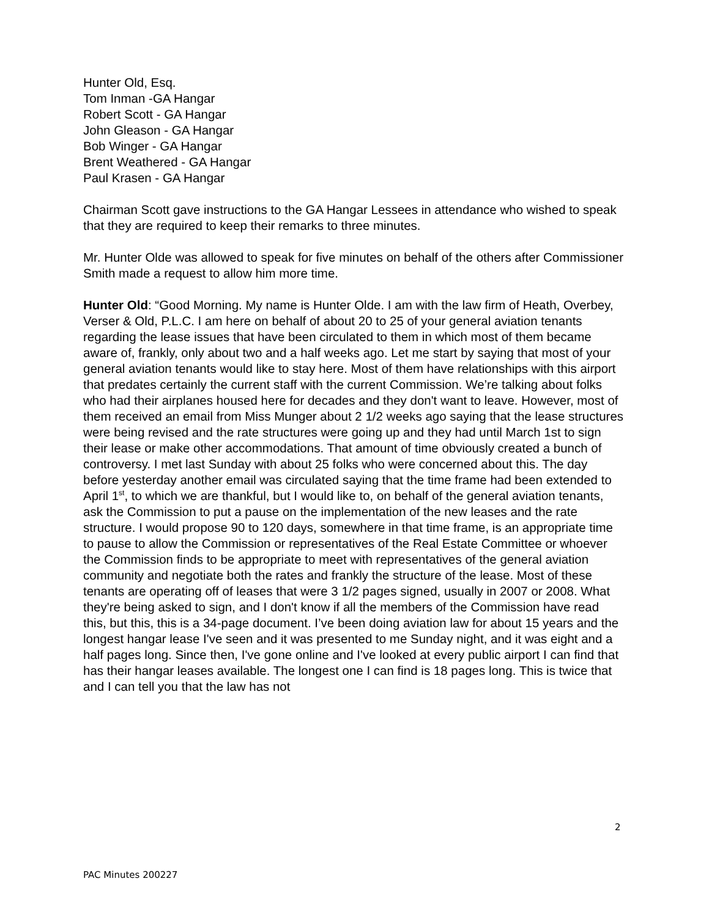Hunter Old, Esq.
Tom Inman -GA Hangar
Robert Scott - GA Hangar
John Gleason - GA Hangar
Bob Winger - GA Hangar
Brent Weathered - GA Hangar
Paul Krasen - GA Hangar
Chairman Scott gave instructions to the GA Hangar Lessees in attendance who wished to speak that they are required to keep their remarks to three minutes.
Mr. Hunter Olde was allowed to speak for five minutes on behalf of the others after Commissioner Smith made a request to allow him more time.
Hunter Old: “Good Morning. My name is Hunter Olde. I am with the law firm of Heath, Overbey, Verser & Old, P.L.C. I am here on behalf of about 20 to 25 of your general aviation tenants regarding the lease issues that have been circulated to them in which most of them became aware of, frankly, only about two and a half weeks ago. Let me start by saying that most of your general aviation tenants would like to stay here. Most of them have relationships with this airport that predates certainly the current staff with the current Commission. We’re talking about folks who had their airplanes housed here for decades and they don't want to leave. However, most of them received an email from Miss Munger about 2 1/2 weeks ago saying that the lease structures were being revised and the rate structures were going up and they had until March 1st to sign their lease or make other accommodations. That amount of time obviously created a bunch of controversy. I met last Sunday with about 25 folks who were concerned about this. The day before yesterday another email was circulated saying that the time frame had been extended to April 1<sup>st</sup>, to which we are thankful, but I would like to, on behalf of the general aviation tenants, ask the Commission to put a pause on the implementation of the new leases and the rate structure. I would propose 90 to 120 days, somewhere in that time frame, is an appropriate time to pause to allow the Commission or representatives of the Real Estate Committee or whoever the Commission finds to be appropriate to meet with representatives of the general aviation community and negotiate both the rates and frankly the structure of the lease. Most of these tenants are operating off of leases that were 3 1/2 pages signed, usually in 2007 or 2008. What they're being asked to sign, and I don't know if all the members of the Commission have read this, but this, this is a 34-page document. I’ve been doing aviation law for about 15 years and the longest hangar lease I've seen and it was presented to me Sunday night, and it was eight and a half pages long. Since then, I've gone online and I've looked at every public airport I can find that has their hangar leases available. The longest one I can find is 18 pages long. This is twice that and I can tell you that the law has not
2
PAC Minutes 200227